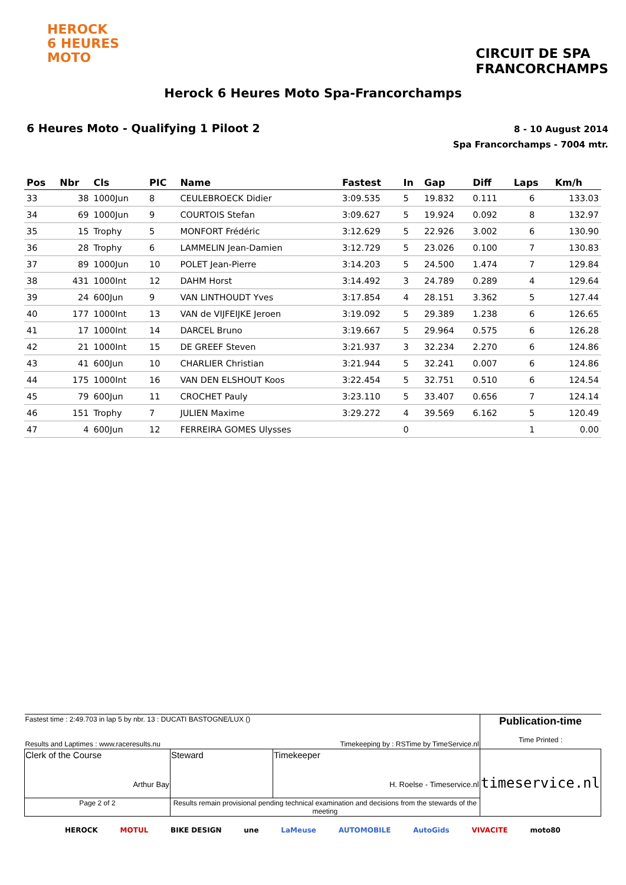HEROCK
6 HEURES
MOTO
CIRCUIT DE SPA
FRANCORCHAMPS
Herock 6 Heures Moto Spa-Francorchamps
6 Heures Moto - Qualifying 1 Piloot 2
8 - 10 August 2014
Spa Francorchamps - 7004 mtr.
| Pos | Nbr | Cls | PIC | Name | Fastest | In | Gap | Diff | Laps | Km/h |
| --- | --- | --- | --- | --- | --- | --- | --- | --- | --- | --- |
| 33 | 38 | 1000Jun | 8 | CEULEBROECK Didier | 3:09.535 | 5 | 19.832 | 0.111 | 6 | 133.03 |
| 34 | 69 | 1000Jun | 9 | COURTOIS Stefan | 3:09.627 | 5 | 19.924 | 0.092 | 8 | 132.97 |
| 35 | 15 | Trophy | 5 | MONFORT Frédéric | 3:12.629 | 5 | 22.926 | 3.002 | 6 | 130.90 |
| 36 | 28 | Trophy | 6 | LAMMELIN Jean-Damien | 3:12.729 | 5 | 23.026 | 0.100 | 7 | 130.83 |
| 37 | 89 | 1000Jun | 10 | POLET Jean-Pierre | 3:14.203 | 5 | 24.500 | 1.474 | 7 | 129.84 |
| 38 | 431 | 1000Int | 12 | DAHM Horst | 3:14.492 | 3 | 24.789 | 0.289 | 4 | 129.64 |
| 39 | 24 | 600Jun | 9 | VAN LINTHOUDT Yves | 3:17.854 | 4 | 28.151 | 3.362 | 5 | 127.44 |
| 40 | 177 | 1000Int | 13 | VAN de VIJFEIJKE Jeroen | 3:19.092 | 5 | 29.389 | 1.238 | 6 | 126.65 |
| 41 | 17 | 1000Int | 14 | DARCEL Bruno | 3:19.667 | 5 | 29.964 | 0.575 | 6 | 126.28 |
| 42 | 21 | 1000Int | 15 | DE GREEF Steven | 3:21.937 | 3 | 32.234 | 2.270 | 6 | 124.86 |
| 43 | 41 | 600Jun | 10 | CHARLIER Christian | 3:21.944 | 5 | 32.241 | 0.007 | 6 | 124.86 |
| 44 | 175 | 1000Int | 16 | VAN DEN ELSHOUT Koos | 3:22.454 | 5 | 32.751 | 0.510 | 6 | 124.54 |
| 45 | 79 | 600Jun | 11 | CROCHET Pauly | 3:23.110 | 5 | 33.407 | 0.656 | 7 | 124.14 |
| 46 | 151 | Trophy | 7 | JULIEN Maxime | 3:29.272 | 4 | 39.569 | 6.162 | 5 | 120.49 |
| 47 | 4 | 600Jun | 12 | FERREIRA GOMES Ulysses | | 0 | | | 1 | 0.00 |
| Fastest time : 2:49.703 in lap 5 by nbr. 13 : DUCATI BASTOGNE/LUX () Results and Laptimes : www.raceresults.nu | | Timekeeping by : RSTime by TimeService.nl | Publication-time Time Printed : |
| Clerk of the Course Arthur Bay | Steward | Timekeeper H. Roelse - Timeservice.nl | timeservice.nl |
| Page 2 of 2 | Results remain provisional pending technical examination and decisions from the stewards of the meeting | | |
HEROCK MOTUL BIKE DESIGN une LaMeuse AUTOMOBILE AutoGids VIVACITE moto80